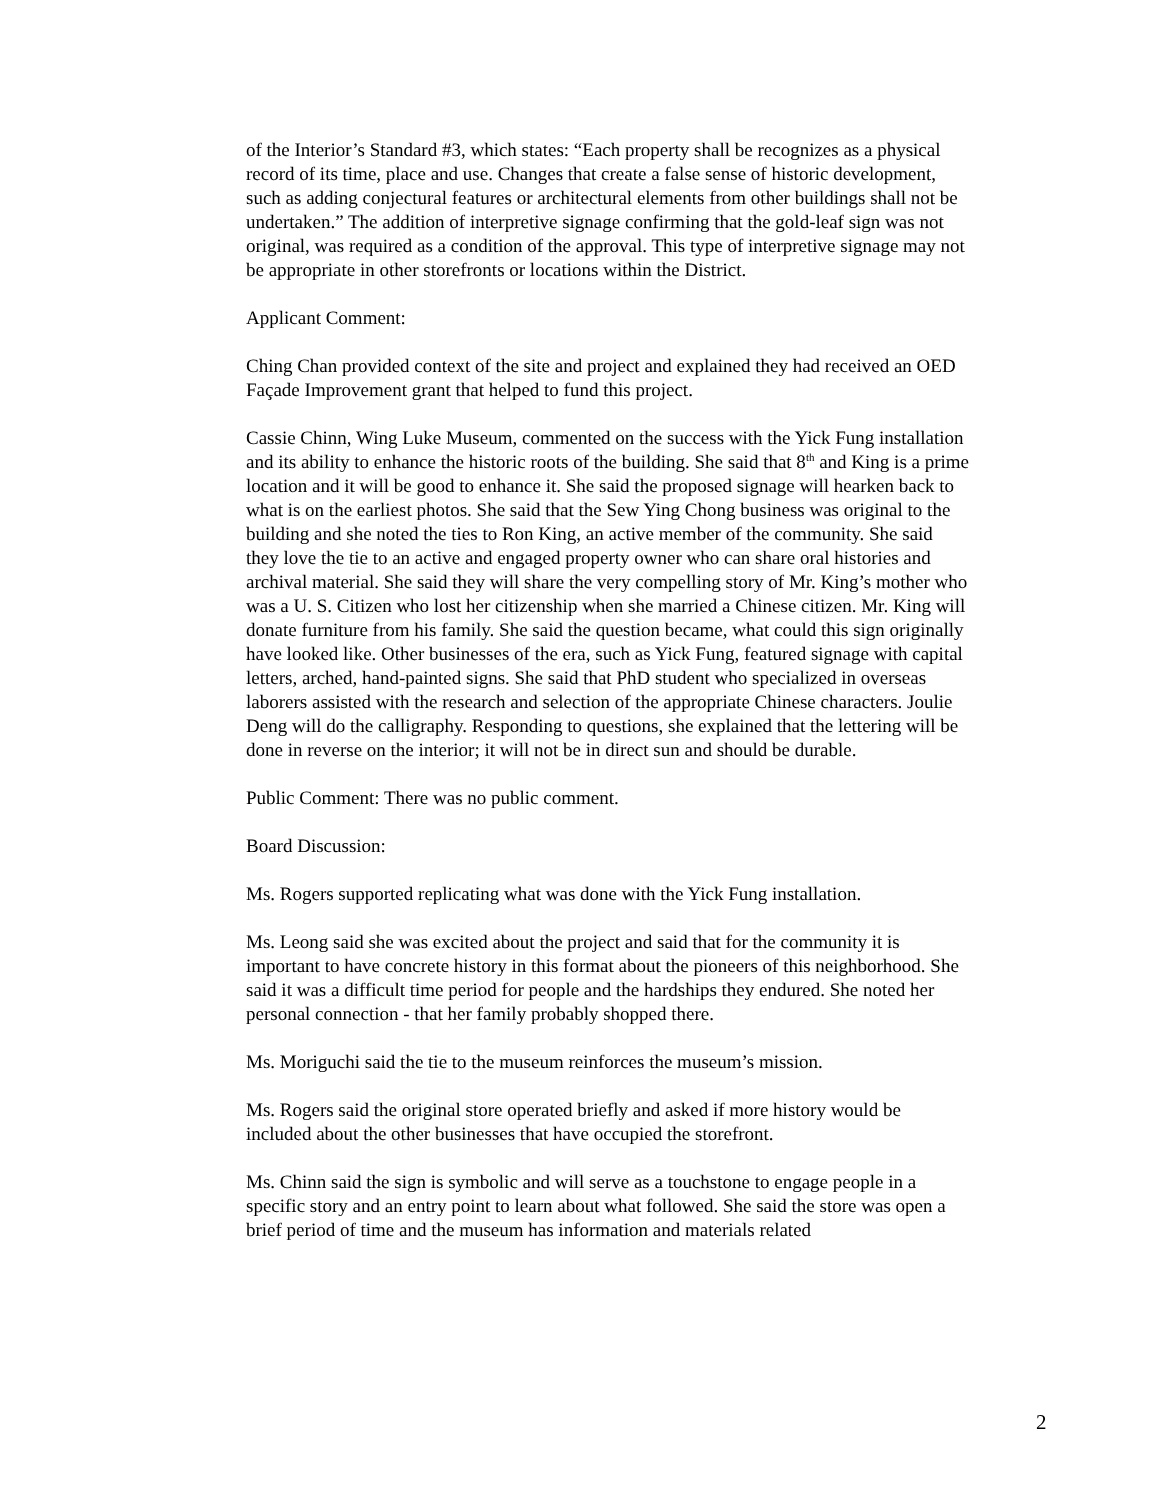of the Interior’s Standard #3, which states: “Each property shall be recognizes as a physical record of its time, place and use. Changes that create a false sense of historic development, such as adding conjectural features or architectural elements from other buildings shall not be undertaken.” The addition of interpretive signage confirming that the gold-leaf sign was not original, was required as a condition of the approval. This type of interpretive signage may not be appropriate in other storefronts or locations within the District.
Applicant Comment:
Ching Chan provided context of the site and project and explained they had received an OED Façade Improvement grant that helped to fund this project.
Cassie Chinn, Wing Luke Museum, commented on the success with the Yick Fung installation and its ability to enhance the historic roots of the building. She said that 8<sup>th</sup> and King is a prime location and it will be good to enhance it. She said the proposed signage will hearken back to what is on the earliest photos. She said that the Sew Ying Chong business was original to the building and she noted the ties to Ron King, an active member of the community. She said they love the tie to an active and engaged property owner who can share oral histories and archival material. She said they will share the very compelling story of Mr. King’s mother who was a U. S. Citizen who lost her citizenship when she married a Chinese citizen. Mr. King will donate furniture from his family. She said the question became, what could this sign originally have looked like. Other businesses of the era, such as Yick Fung, featured signage with capital letters, arched, hand-painted signs. She said that PhD student who specialized in overseas laborers assisted with the research and selection of the appropriate Chinese characters. Joulie Deng will do the calligraphy. Responding to questions, she explained that the lettering will be done in reverse on the interior; it will not be in direct sun and should be durable.
Public Comment: There was no public comment.
Board Discussion:
Ms. Rogers supported replicating what was done with the Yick Fung installation.
Ms. Leong said she was excited about the project and said that for the community it is important to have concrete history in this format about the pioneers of this neighborhood. She said it was a difficult time period for people and the hardships they endured. She noted her personal connection - that her family probably shopped there.
Ms. Moriguchi said the tie to the museum reinforces the museum’s mission.
Ms. Rogers said the original store operated briefly and asked if more history would be included about the other businesses that have occupied the storefront.
Ms. Chinn said the sign is symbolic and will serve as a touchstone to engage people in a specific story and an entry point to learn about what followed. She said the store was open a brief period of time and the museum has information and materials related
2